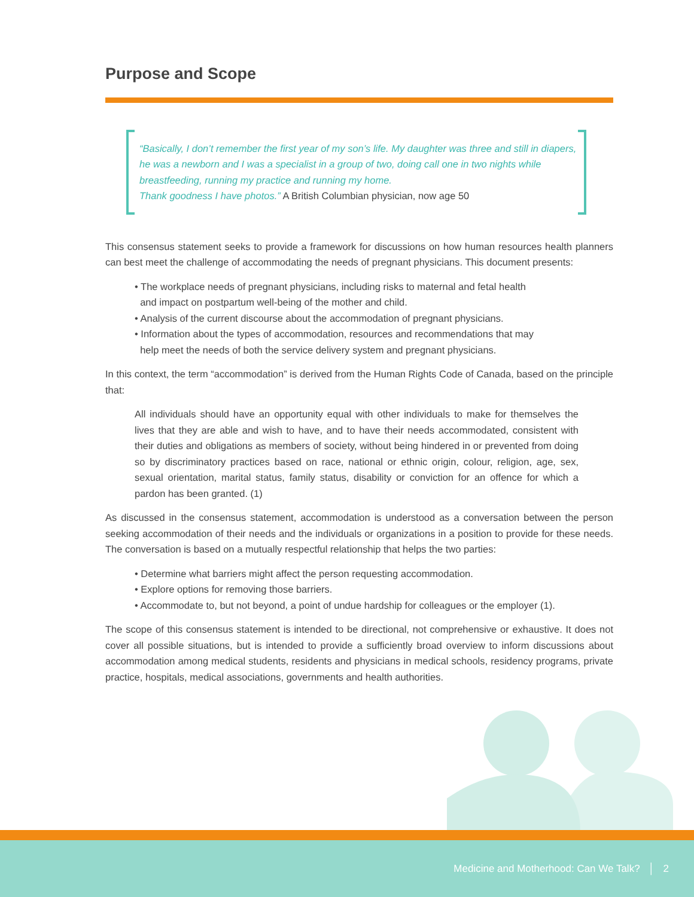Purpose and Scope
“Basically, I don’t remember the first year of my son’s life. My daughter was three and still in diapers, he was a newborn and I was a specialist in a group of two, doing call one in two nights while breastfeeding, running my practice and running my home.
Thank goodness I have photos.” A British Columbian physician, now age 50
This consensus statement seeks to provide a framework for discussions on how human resources health planners can best meet the challenge of accommodating the needs of pregnant physicians. This document presents:
• The workplace needs of pregnant physicians, including risks to maternal and fetal health
and impact on postpartum well-being of the mother and child.
• Analysis of the current discourse about the accommodation of pregnant physicians.
• Information about the types of accommodation, resources and recommendations that may
help meet the needs of both the service delivery system and pregnant physicians.
In this context, the term “accommodation” is derived from the Human Rights Code of Canada, based on the principle that:
All individuals should have an opportunity equal with other individuals to make for themselves the lives that they are able and wish to have, and to have their needs accommodated, consistent with their duties and obligations as members of society, without being hindered in or prevented from doing so by discriminatory practices based on race, national or ethnic origin, colour, religion, age, sex, sexual orientation, marital status, family status, disability or conviction for an offence for which a pardon has been granted. (1)
As discussed in the consensus statement, accommodation is understood as a conversation between the person seeking accommodation of their needs and the individuals or organizations in a position to provide for these needs. The conversation is based on a mutually respectful relationship that helps the two parties:
• Determine what barriers might affect the person requesting accommodation.
• Explore options for removing those barriers.
• Accommodate to, but not beyond, a point of undue hardship for colleagues or the employer (1).
The scope of this consensus statement is intended to be directional, not comprehensive or exhaustive. It does not cover all possible situations, but is intended to provide a sufficiently broad overview to inform discussions about accommodation among medical students, residents and physicians in medical schools, residency programs, private practice, hospitals, medical associations, governments and health authorities.
Medicine and Motherhood: Can We Talk? │ 2